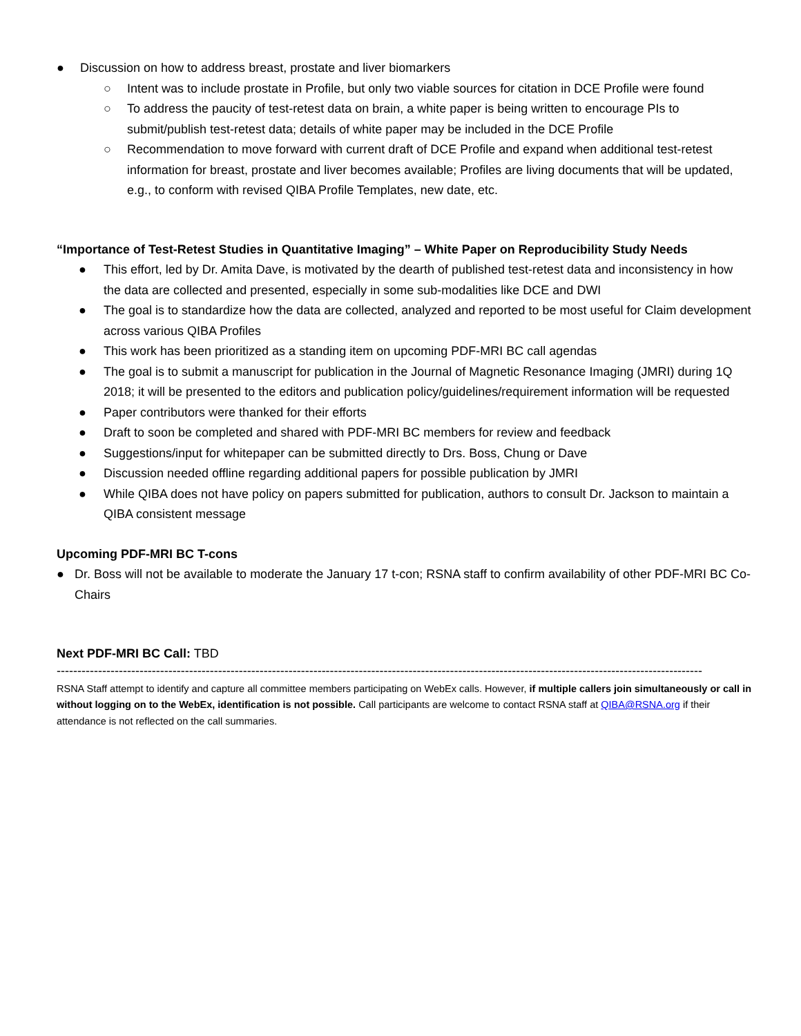● Discussion on how to address breast, prostate and liver biomarkers
○ Intent was to include prostate in Profile, but only two viable sources for citation in DCE Profile were found
○ To address the paucity of test-retest data on brain, a white paper is being written to encourage PIs to submit/publish test-retest data; details of white paper may be included in the DCE Profile
○ Recommendation to move forward with current draft of DCE Profile and expand when additional test-retest information for breast, prostate and liver becomes available; Profiles are living documents that will be updated, e.g., to conform with revised QIBA Profile Templates, new date, etc.
“Importance of Test-Retest Studies in Quantitative Imaging” – White Paper on Reproducibility Study Needs
● This effort, led by Dr. Amita Dave, is motivated by the dearth of published test-retest data and inconsistency in how the data are collected and presented, especially in some sub-modalities like DCE and DWI
● The goal is to standardize how the data are collected, analyzed and reported to be most useful for Claim development across various QIBA Profiles
● This work has been prioritized as a standing item on upcoming PDF-MRI BC call agendas
● The goal is to submit a manuscript for publication in the Journal of Magnetic Resonance Imaging (JMRI) during 1Q 2018; it will be presented to the editors and publication policy/guidelines/requirement information will be requested
● Paper contributors were thanked for their efforts
● Draft to soon be completed and shared with PDF-MRI BC members for review and feedback
● Suggestions/input for whitepaper can be submitted directly to Drs. Boss, Chung or Dave
● Discussion needed offline regarding additional papers for possible publication by JMRI
● While QIBA does not have policy on papers submitted for publication, authors to consult Dr. Jackson to maintain a QIBA consistent message
Upcoming PDF-MRI BC T-cons
● Dr. Boss will not be available to moderate the January 17 t-con; RSNA staff to confirm availability of other PDF-MRI BC Co-Chairs
Next PDF-MRI BC Call: TBD
------------------------------------------------------------------------------------------------------------------------------------------------------------
RSNA Staff attempt to identify and capture all committee members participating on WebEx calls. However, if multiple callers join simultaneously or call in without logging on to the WebEx, identification is not possible. Call participants are welcome to contact RSNA staff at QIBA@RSNA.org if their attendance is not reflected on the call summaries.